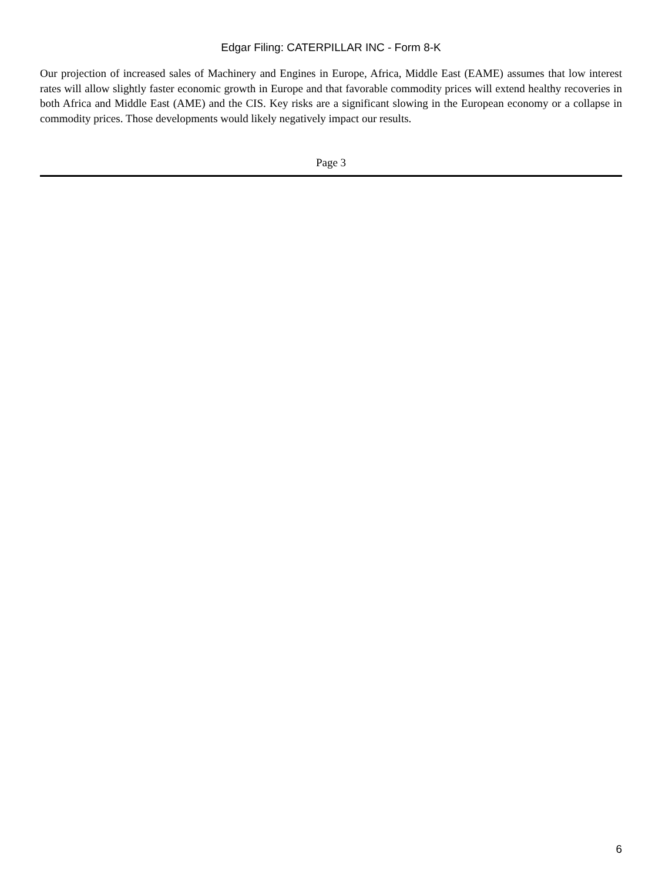Edgar Filing: CATERPILLAR INC - Form 8-K
Our projection of increased sales of Machinery and Engines in Europe, Africa, Middle East (EAME) assumes that low interest rates will allow slightly faster economic growth in Europe and that favorable commodity prices will extend healthy recoveries in both Africa and Middle East (AME) and the CIS. Key risks are a significant slowing in the European economy or a collapse in commodity prices. Those developments would likely negatively impact our results.
Page 3
6